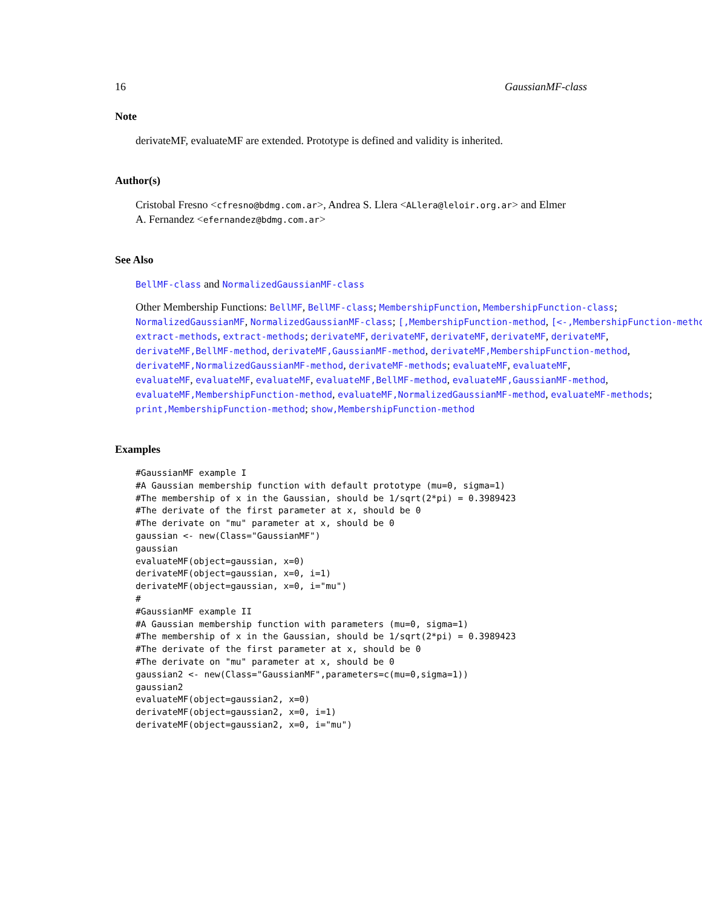16 GaussianMF-class
Note
derivateMF, evaluateMF are extended. Prototype is defined and validity is inherited.
Author(s)
Cristobal Fresno <cfresno@bdmg.com.ar>, Andrea S. Llera <ALlera@leloir.org.ar> and Elmer
A. Fernandez <efernandez@bdmg.com.ar>
See Also
BellMF-class and NormalizedGaussianMF-class
Other Membership Functions: BellMF, BellMF-class; MembershipFunction, MembershipFunction-class;
NormalizedGaussianMF, NormalizedGaussianMF-class; [,MembershipFunction-method, [<-,MembershipFunction-method
extract-methods, extract-methods; derivateMF, derivateMF, derivateMF, derivateMF, derivateMF,
derivateMF,BellMF-method, derivateMF,GaussianMF-method, derivateMF,MembershipFunction-method,
derivateMF,NormalizedGaussianMF-method, derivateMF-methods; evaluateMF, evaluateMF,
evaluateMF, evaluateMF, evaluateMF, evaluateMF,BellMF-method, evaluateMF,GaussianMF-method,
evaluateMF,MembershipFunction-method, evaluateMF,NormalizedGaussianMF-method, evaluateMF-methods;
print,MembershipFunction-method; show,MembershipFunction-method
Examples
#GaussianMF example I
#A Gaussian membership function with default prototype (mu=0, sigma=1)
#The membership of x in the Gaussian, should be 1/sqrt(2*pi) = 0.3989423
#The derivate of the first parameter at x, should be 0
#The derivate on "mu" parameter at x, should be 0
gaussian <- new(Class="GaussianMF")
gaussian
evaluateMF(object=gaussian, x=0)
derivateMF(object=gaussian, x=0, i=1)
derivateMF(object=gaussian, x=0, i="mu")
#
#GaussianMF example II
#A Gaussian membership function with parameters (mu=0, sigma=1)
#The membership of x in the Gaussian, should be 1/sqrt(2*pi) = 0.3989423
#The derivate of the first parameter at x, should be 0
#The derivate on "mu" parameter at x, should be 0
gaussian2 <- new(Class="GaussianMF",parameters=c(mu=0,sigma=1))
gaussian2
evaluateMF(object=gaussian2, x=0)
derivateMF(object=gaussian2, x=0, i=1)
derivateMF(object=gaussian2, x=0, i="mu")